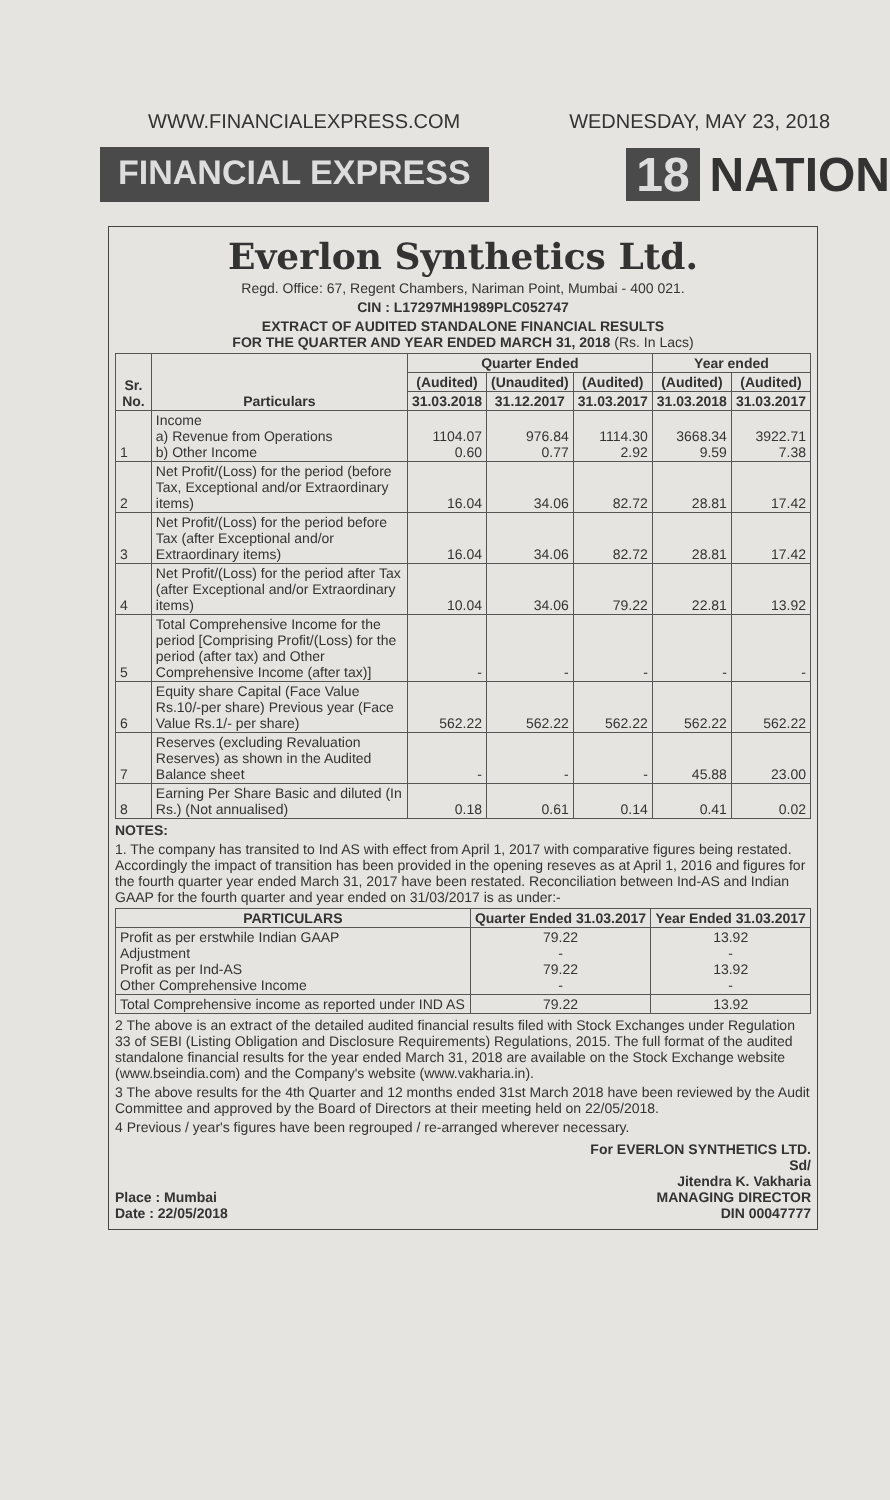WWW.FINANCIALEXPRESS.COM WEDNESDAY, MAY 23, 2018
FINANCIAL EXPRESS 18 NATION
Everlon Synthetics Ltd.
Regd. Office: 67, Regent Chambers, Nariman Point, Mumbai - 400 021.
CIN : L17297MH1989PLC052747
EXTRACT OF AUDITED STANDALONE FINANCIAL RESULTS
FOR THE QUARTER AND YEAR ENDED MARCH 31, 2018 (Rs. In Lacs)
| Sr. No. | Particulars | Quarter Ended | | | Year ended | |
| --- | --- | --- | --- | --- | --- | --- |
| | | (Audited) | (Unaudited) | (Audited) | (Audited) | (Audited) |
| | | 31.03.2018 | 31.12.2017 | 31.03.2017 | 31.03.2018 | 31.03.2017 |
| 1 | Income a) Revenue from Operations b) Other Income | 1104.07 0.60 | 976.84 0.77 | 1114.30 2.92 | 3668.34 9.59 | 3922.71 7.38 |
| 2 | Net Profit/(Loss) for the period (before Tax, Exceptional and/or Extraordinary items) | 16.04 | 34.06 | 82.72 | 28.81 | 17.42 |
| 3 | Net Profit/(Loss) for the period before Tax (after Exceptional and/or Extraordinary items) | 16.04 | 34.06 | 82.72 | 28.81 | 17.42 |
| 4 | Net Profit/(Loss) for the period after Tax (after Exceptional and/or Extraordinary items) | 10.04 | 34.06 | 79.22 | 22.81 | 13.92 |
| 5 | Total Comprehensive Income for the period [Comprising Profit/(Loss) for the period (after tax) and Other Comprehensive Income (after tax)] | - | - | - | - | - |
| 6 | Equity share Capital (Face Value Rs.10/-per share) Previous year (Face Value Rs.1/- per share) | 562.22 | 562.22 | 562.22 | 562.22 | 562.22 |
| 7 | Reserves (excluding Revaluation Reserves) as shown in the Audited Balance sheet | - | - | - | 45.88 | 23.00 |
| 8 | Earning Per Share Basic and diluted (In Rs.) (Not annualised) | 0.18 | 0.61 | 0.14 | 0.41 | 0.02 |
NOTES:
1. The company has transited to Ind AS with effect from April 1, 2017 with comparative figures being restated. Accordingly the impact of transition has been provided in the opening reseves as at April 1, 2016 and figures for the fourth quarter year ended March 31, 2017 have been restated. Reconciliation between Ind-AS and Indian GAAP for the fourth quarter and year ended on 31/03/2017 is as under:-
| PARTICULARS | Quarter Ended 31.03.2017 | Year Ended 31.03.2017 |
| --- | --- | --- |
| Profit as per erstwhile Indian GAAP Adjustment Profit as per Ind-AS Other Comprehensive Income | 79.22 - 79.22 - | 13.92 - 13.92 - |
| Total Comprehensive income as reported under IND AS | 79.22 | 13.92 |
2 The above is an extract of the detailed audited financial results filed with Stock Exchanges under Regulation 33 of SEBI (Listing Obligation and Disclosure Requirements) Regulations, 2015. The full format of the audited standalone financial results for the year ended March 31, 2018 are available on the Stock Exchange website (www.bseindia.com) and the Company's website (www.vakharia.in).
3 The above results for the 4th Quarter and 12 months ended 31st March 2018 have been reviewed by the Audit Committee and approved by the Board of Directors at their meeting held on 22/05/2018.
4 Previous / year's figures have been regrouped / re-arranged wherever necessary.
Place : Mumbai
Date : 22/05/2018
For EVERLON SYNTHETICS LTD.
Sd/
Jitendra K. Vakharia
MANAGING DIRECTOR
DIN 00047777